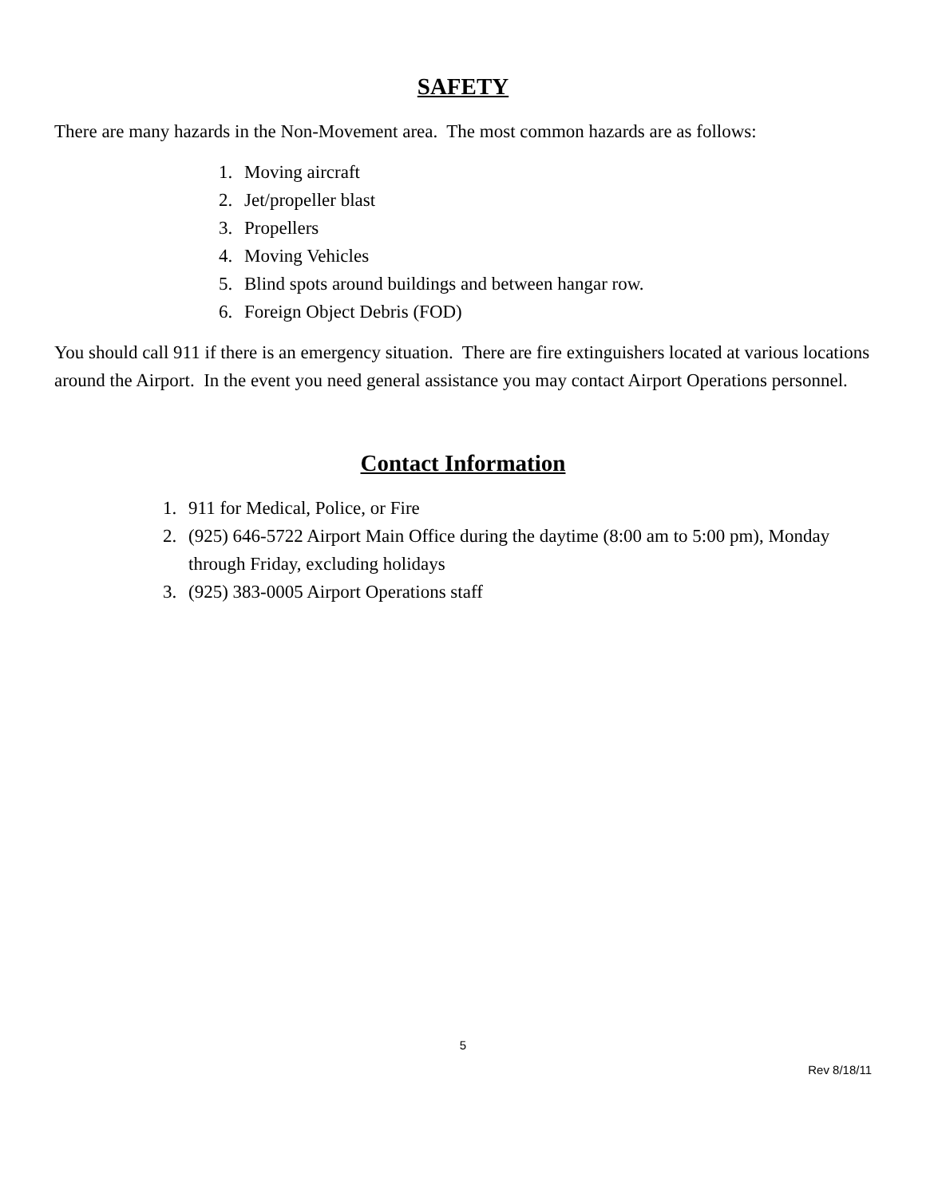SAFETY
There are many hazards in the Non-Movement area. The most common hazards are as follows:
1. Moving aircraft
2. Jet/propeller blast
3. Propellers
4. Moving Vehicles
5. Blind spots around buildings and between hangar row.
6. Foreign Object Debris (FOD)
You should call 911 if there is an emergency situation. There are fire extinguishers located at various locations around the Airport. In the event you need general assistance you may contact Airport Operations personnel.
Contact Information
1. 911 for Medical, Police, or Fire
2. (925) 646-5722 Airport Main Office during the daytime (8:00 am to 5:00 pm), Monday through Friday, excluding holidays
3. (925) 383-0005 Airport Operations staff
5
Rev 8/18/11